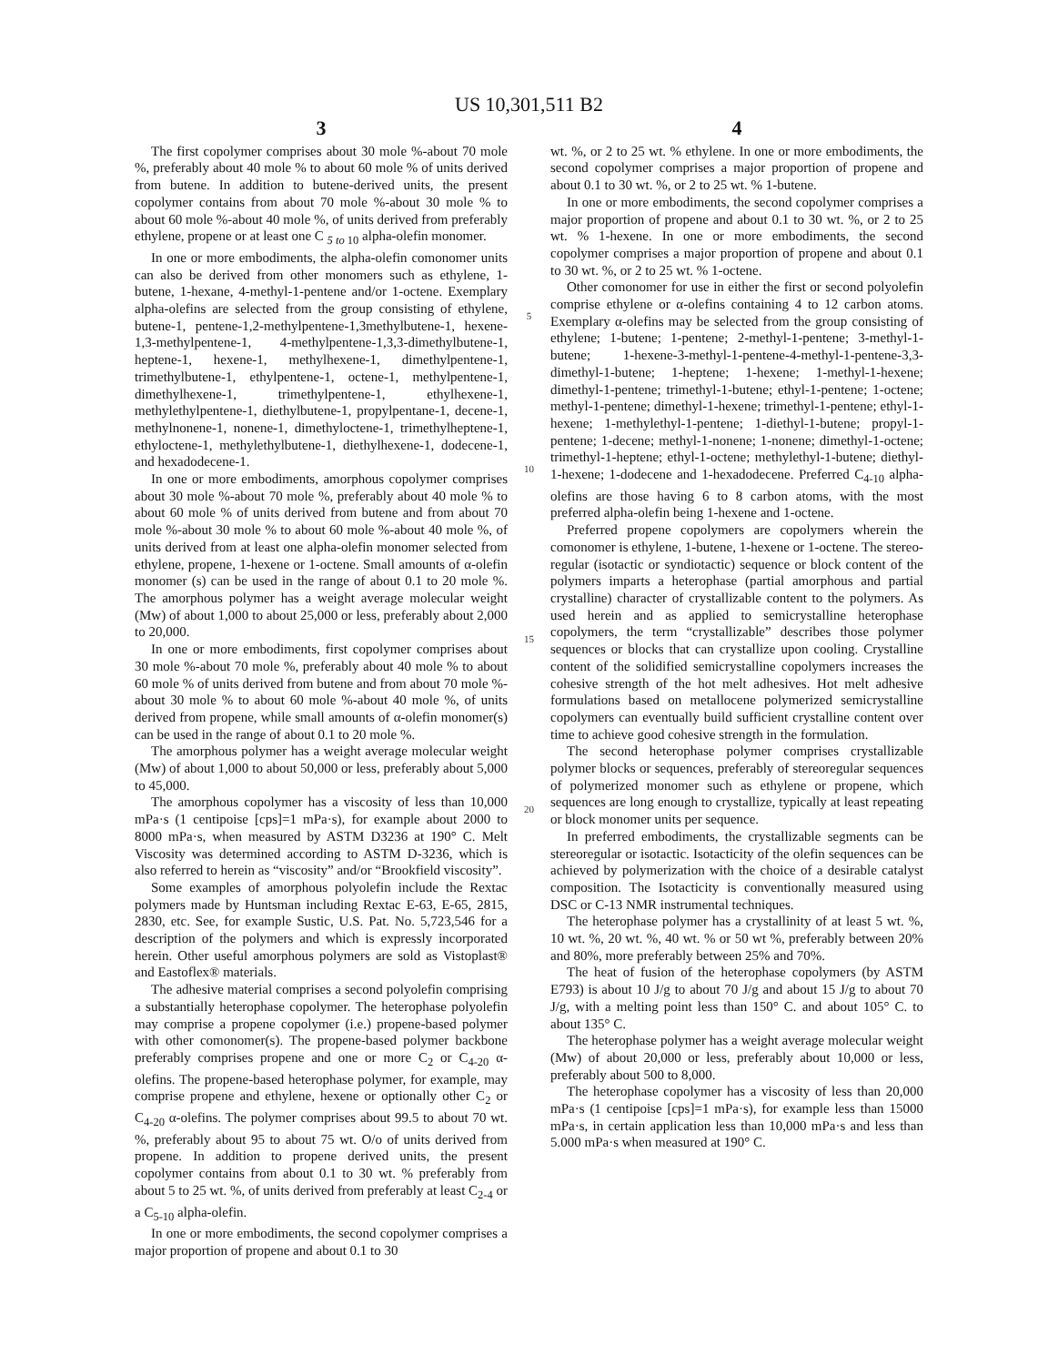US 10,301,511 B2
3
The first copolymer comprises about 30 mole %-about 70 mole %, preferably about 40 mole % to about 60 mole % of units derived from butene. In addition to butene-derived units, the present copolymer contains from about 70 mole %-about 30 mole % to about 60 mole %-about 40 mole %, of units derived from preferably ethylene, propene or at least one C <sub>5 to 10</sub> alpha-olefin monomer.
In one or more embodiments, the alpha-olefin comonomer units can also be derived from other monomers such as ethylene, 1-butene, 1-hexane, 4-methyl-1-pentene and/or 1-octene. Exemplary alpha-olefins are selected from the group consisting of ethylene, butene-1, pentene-1,2-methylpentene-1,3methylbutene-1, hexene-1,3-methylpentene-1, 4-methylpentene-1,3,3-dimethylbutene-1, heptene-1, hexene-1, methylhexene-1, dimethylpentene-1, trimethylbutene-1, ethylpentene-1, octene-1, methylpentene-1, dimethylhexene-1, trimethylpentene-1, ethylhexene-1, methylethylpentene-1, diethylbutene-1, propylpentane-1, decene-1, methylnonene-1, nonene-1, dimethyloctene-1, trimethylheptene-1, ethyloctene-1, methylethylbutene-1, diethylhexene-1, dodecene-1, and hexadodecene-1.
In one or more embodiments, amorphous copolymer comprises about 30 mole %-about 70 mole %, preferably about 40 mole % to about 60 mole % of units derived from butene and from about 70 mole %-about 30 mole % to about 60 mole %-about 40 mole %, of units derived from at least one alpha-olefin monomer selected from ethylene, propene, 1-hexene or 1-octene. Small amounts of α-olefin monomer (s) can be used in the range of about 0.1 to 20 mole %. The amorphous polymer has a weight average molecular weight (Mw) of about 1,000 to about 25,000 or less, preferably about 2,000 to 20,000.
In one or more embodiments, first copolymer comprises about 30 mole %-about 70 mole %, preferably about 40 mole % to about 60 mole % of units derived from butene and from about 70 mole %-about 30 mole % to about 60 mole %-about 40 mole %, of units derived from propene, while small amounts of α-olefin monomer(s) can be used in the range of about 0.1 to 20 mole %.
The amorphous polymer has a weight average molecular weight (Mw) of about 1,000 to about 50,000 or less, preferably about 5,000 to 45,000.
The amorphous copolymer has a viscosity of less than 10,000 mPa·s (1 centipoise [cps]=1 mPa·s), for example about 2000 to 8000 mPa·s, when measured by ASTM D3236 at 190° C. Melt Viscosity was determined according to ASTM D-3236, which is also referred to herein as “viscosity” and/or “Brookfield viscosity”.
Some examples of amorphous polyolefin include the Rextac polymers made by Huntsman including Rextac E-63, E-65, 2815, 2830, etc. See, for example Sustic, U.S. Pat. No. 5,723,546 for a description of the polymers and which is expressly incorporated herein. Other useful amorphous polymers are sold as Vistoplast® and Eastoflex® materials.
The adhesive material comprises a second polyolefin comprising a substantially heterophase copolymer. The heterophase polyolefin may comprise a propene copolymer (i.e.) propene-based polymer with other comonomer(s). The propene-based polymer backbone preferably comprises propene and one or more C<sub>2</sub> or C<sub>4-20</sub> α-olefins. The propene-based heterophase polymer, for example, may comprise propene and ethylene, hexene or optionally other C<sub>2</sub> or C<sub>4-20</sub> α-olefins. The polymer comprises about 99.5 to about 70 wt. %, preferably about 95 to about 75 wt. O/o of units derived from propene. In addition to propene derived units, the present copolymer contains from about 0.1 to 30 wt. % preferably from about 5 to 25 wt. %, of units derived from preferably at least C<sub>2-4</sub> or a C<sub>5-10</sub> alpha-olefin.
In one or more embodiments, the second copolymer comprises a major proportion of propene and about 0.1 to 30
5
10
15
20
4
wt. %, or 2 to 25 wt. % ethylene. In one or more embodiments, the second copolymer comprises a major proportion of propene and about 0.1 to 30 wt. %, or 2 to 25 wt. % 1-butene.
In one or more embodiments, the second copolymer comprises a major proportion of propene and about 0.1 to 30 wt. %, or 2 to 25 wt. % 1-hexene. In one or more embodiments, the second copolymer comprises a major proportion of propene and about 0.1 to 30 wt. %, or 2 to 25 wt. % 1-octene.
Other comonomer for use in either the first or second polyolefin comprise ethylene or α-olefins containing 4 to 12 carbon atoms. Exemplary α-olefins may be selected from the group consisting of ethylene; 1-butene; 1-pentene; 2-methyl-1-pentene; 3-methyl-1-butene; 1-hexene-3-methyl-1-pentene-4-methyl-1-pentene-3,3-dimethyl-1-butene; 1-heptene; 1-hexene; 1-methyl-1-hexene; dimethyl-1-pentene; trimethyl-1-butene; ethyl-1-pentene; 1-octene; methyl-1-pentene; dimethyl-1-hexene; trimethyl-1-pentene; ethyl-1-hexene; 1-methylethyl-1-pentene; 1-diethyl-1-butene; propyl-1-pentene; 1-decene; methyl-1-nonene; 1-nonene; dimethyl-1-octene; trimethyl-1-heptene; ethyl-1-octene; methylethyl-1-butene; diethyl-1-hexene; 1-dodecene and 1-hexadodecene. Preferred C<sub>4-10</sub> alpha-olefins are those having 6 to 8 carbon atoms, with the most preferred alpha-olefin being 1-hexene and 1-octene.
Preferred propene copolymers are copolymers wherein the comonomer is ethylene, 1-butene, 1-hexene or 1-octene. The stereo-regular (isotactic or syndiotactic) sequence or block content of the polymers imparts a heterophase (partial amorphous and partial crystalline) character of crystallizable content to the polymers. As used herein and as applied to semicrystalline heterophase copolymers, the term “crystallizable” describes those polymer sequences or blocks that can crystallize upon cooling. Crystalline content of the solidified semicrystalline copolymers increases the cohesive strength of the hot melt adhesives. Hot melt adhesive formulations based on metallocene polymerized semicrystalline copolymers can eventually build sufficient crystalline content over time to achieve good cohesive strength in the formulation.
The second heterophase polymer comprises crystallizable polymer blocks or sequences, preferably of stereoregular sequences of polymerized monomer such as ethylene or propene, which sequences are long enough to crystallize, typically at least repeating or block monomer units per sequence.
In preferred embodiments, the crystallizable segments can be stereoregular or isotactic. Isotacticity of the olefin sequences can be achieved by polymerization with the choice of a desirable catalyst composition. The Isotacticity is conventionally measured using DSC or C-13 NMR instrumental techniques.
The heterophase polymer has a crystallinity of at least 5 wt. %, 10 wt. %, 20 wt. %, 40 wt. % or 50 wt %, preferably between 20% and 80%, more preferably between 25% and 70%.
The heat of fusion of the heterophase copolymers (by ASTM E793) is about 10 J/g to about 70 J/g and about 15 J/g to about 70 J/g, with a melting point less than 150° C. and about 105° C. to about 135° C.
The heterophase polymer has a weight average molecular weight (Mw) of about 20,000 or less, preferably about 10,000 or less, preferably about 500 to 8,000.
The heterophase copolymer has a viscosity of less than 20,000 mPa·s (1 centipoise [cps]=1 mPa·s), for example less than 15000 mPa·s, in certain application less than 10,000 mPa·s and less than 5.000 mPa·s when measured at 190° C.